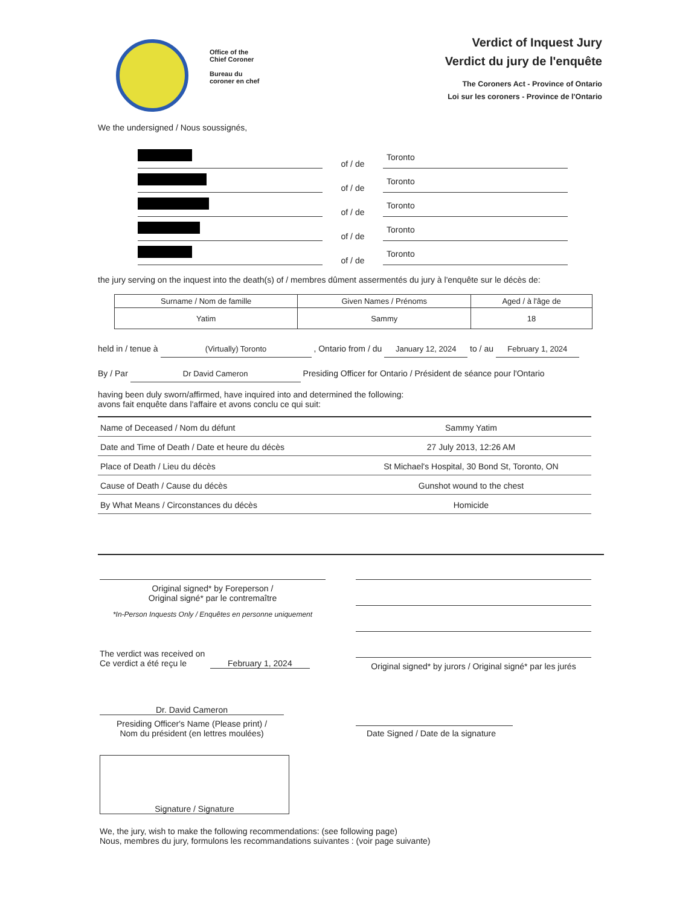Office of the
Chief Coroner
Bureau du
coroner en chef
Verdict of Inquest Jury
Verdict du jury de l'enquête
The Coroners Act - Province of Ontario
Loi sur les coroners - Province de l'Ontario
We the undersigned / Nous soussignés,
of / de
Toronto
of / de
Toronto
of / de
Toronto
of / de
Toronto
of / de
Toronto
the jury serving on the inquest into the death(s) of / membres dûment assermentés du jury à l'enquête sur le décès de:
| Surname / Nom de famille | Given Names / Prénoms | Aged / à l'âge de |
| --- | --- | --- |
| Yatim | Sammy | 18 |
held in / tenue à (Virtually) Toronto , Ontario from / du January 12, 2024 to / au February 1, 2024
By / Par Dr David Cameron Presiding Officer for Ontario / Président de séance pour l'Ontario
having been duly sworn/affirmed, have inquired into and determined the following:
avons fait enquête dans l'affaire et avons conclu ce qui suit:
| Name of Deceased / Nom du défunt | Sammy Yatim |
| Date and Time of Death / Date et heure du décès | 27 July 2013, 12:26 AM |
| Place of Death / Lieu du décès | St Michael's Hospital, 30 Bond St, Toronto, ON |
| Cause of Death / Cause du décès | Gunshot wound to the chest |
| By What Means / Circonstances du décès | Homicide |
Original signed* by Foreperson /
Original signé* par le contremaître
*In-Person Inquests Only / Enquêtes en personne uniquement
The verdict was received on
Ce verdict a été reçu le February 1, 2024
Dr. David Cameron
Presiding Officer's Name (Please print) /
Nom du président (en lettres moulées)
Signature / Signature
Original signed* by jurors / Original signé* par les jurés
Date Signed / Date de la signature
We, the jury, wish to make the following recommendations: (see following page)
Nous, membres du jury, formulons les recommandations suivantes : (voir page suivante)